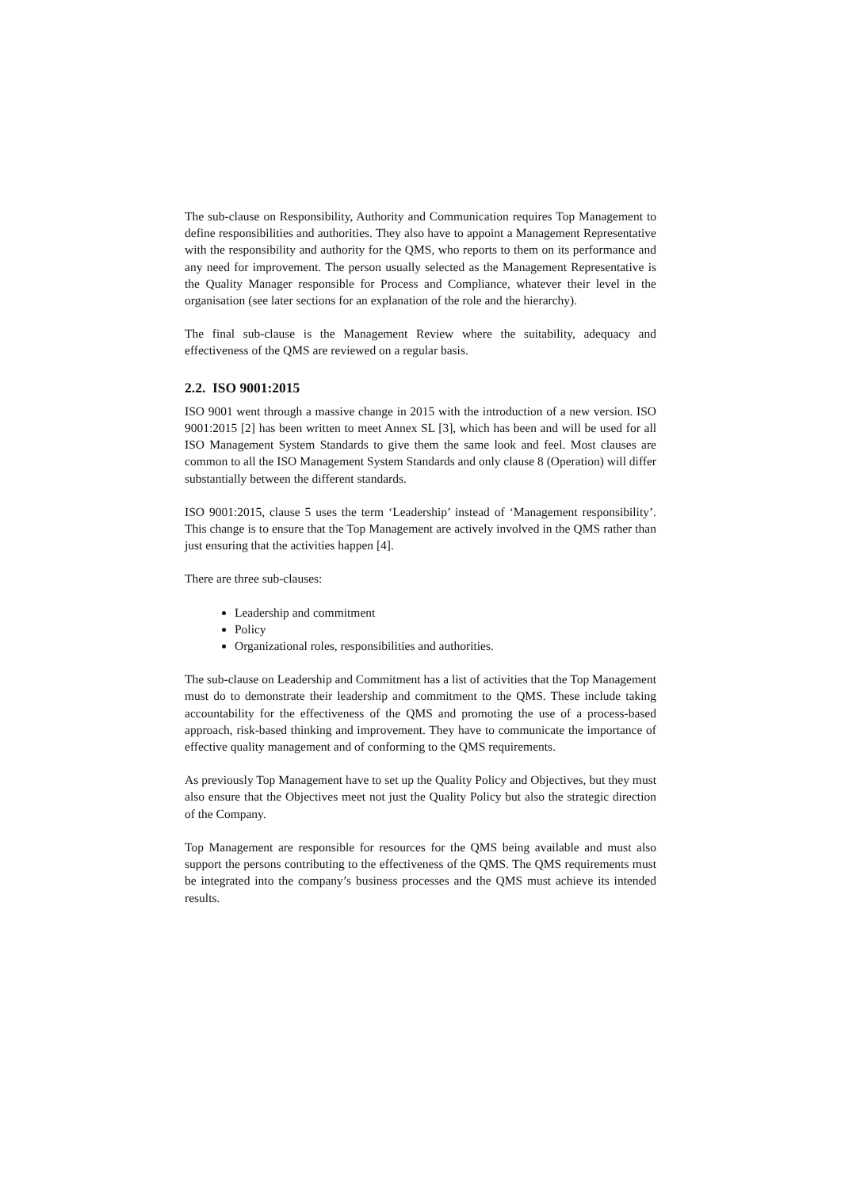The sub-clause on Responsibility, Authority and Communication requires Top Management to define responsibilities and authorities. They also have to appoint a Management Representative with the responsibility and authority for the QMS, who reports to them on its performance and any need for improvement. The person usually selected as the Management Representative is the Quality Manager responsible for Process and Compliance, whatever their level in the organisation (see later sections for an explanation of the role and the hierarchy).
The final sub-clause is the Management Review where the suitability, adequacy and effectiveness of the QMS are reviewed on a regular basis.
2.2. ISO 9001:2015
ISO 9001 went through a massive change in 2015 with the introduction of a new version. ISO 9001:2015 [2] has been written to meet Annex SL [3], which has been and will be used for all ISO Management System Standards to give them the same look and feel. Most clauses are common to all the ISO Management System Standards and only clause 8 (Operation) will differ substantially between the different standards.
ISO 9001:2015, clause 5 uses the term ‘Leadership’ instead of ‘Management responsibility’. This change is to ensure that the Top Management are actively involved in the QMS rather than just ensuring that the activities happen [4].
There are three sub-clauses:
Leadership and commitment
Policy
Organizational roles, responsibilities and authorities.
The sub-clause on Leadership and Commitment has a list of activities that the Top Management must do to demonstrate their leadership and commitment to the QMS. These include taking accountability for the effectiveness of the QMS and promoting the use of a process-based approach, risk-based thinking and improvement. They have to communicate the importance of effective quality management and of conforming to the QMS requirements.
As previously Top Management have to set up the Quality Policy and Objectives, but they must also ensure that the Objectives meet not just the Quality Policy but also the strategic direction of the Company.
Top Management are responsible for resources for the QMS being available and must also support the persons contributing to the effectiveness of the QMS. The QMS requirements must be integrated into the company’s business processes and the QMS must achieve its intended results.